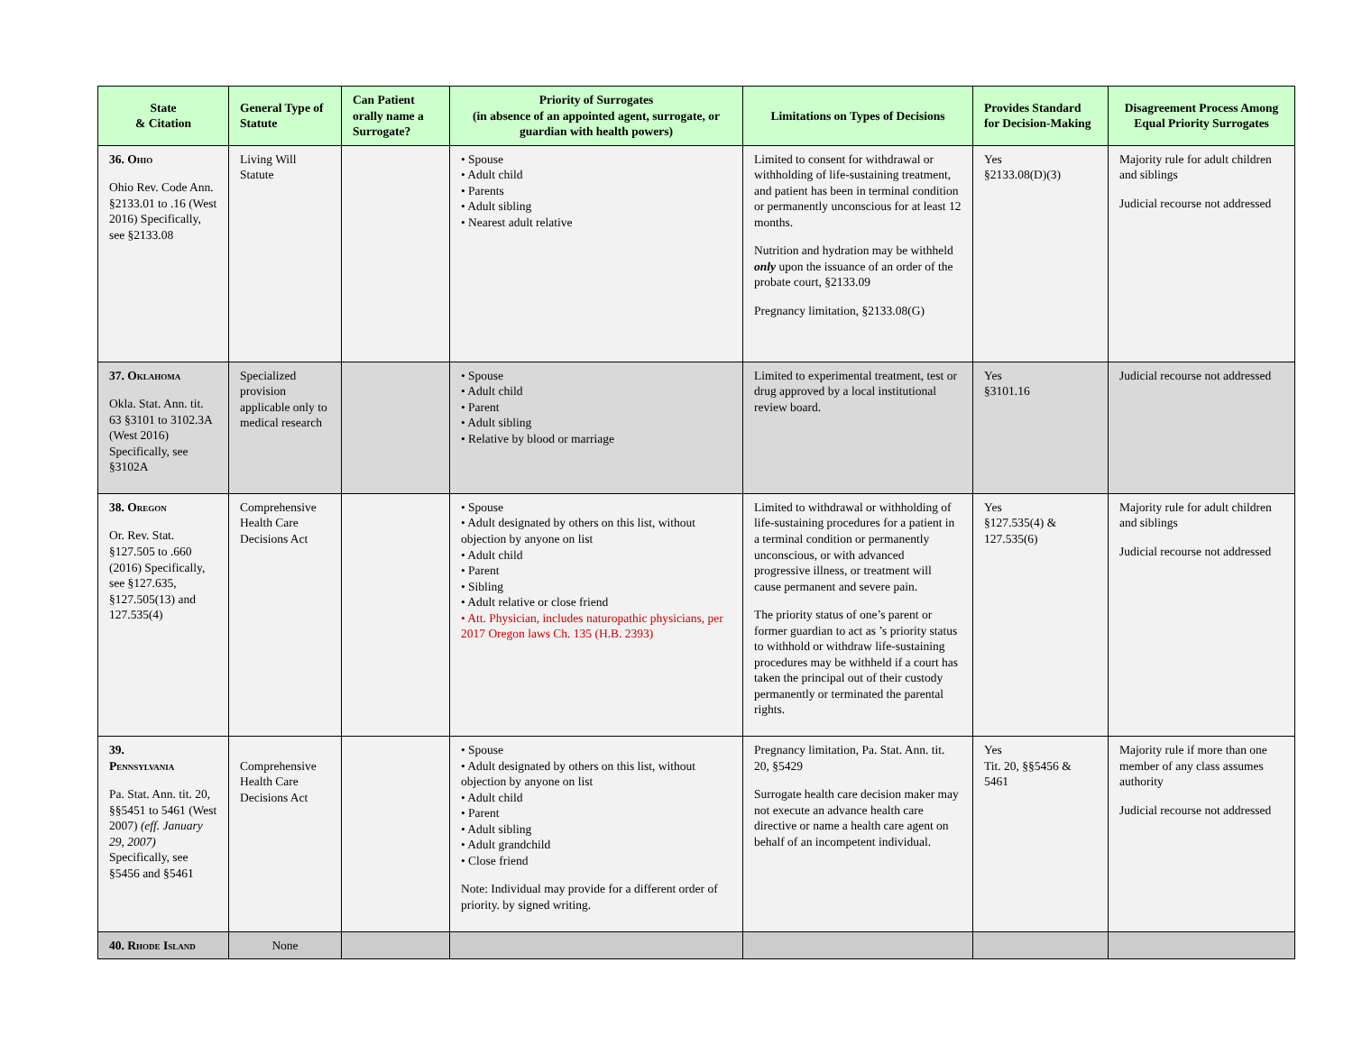| State & Citation | General Type of Statute | Can Patient orally name a Surrogate? | Priority of Surrogates (in absence of an appointed agent, surrogate, or guardian with health powers) | Limitations on Types of Decisions | Provides Standard for Decision-Making | Disagreement Process Among Equal Priority Surrogates |
| --- | --- | --- | --- | --- | --- | --- |
| 36. Ohio Ohio Rev. Code Ann. §2133.01 to .16 (West 2016) Specifically, see §2133.08 | Living Will Statute | | • Spouse • Adult child • Parents • Adult sibling • Nearest adult relative | Limited to consent for withdrawal or withholding of life-sustaining treatment, and patient has been in terminal condition or permanently unconscious for at least 12 months. Nutrition and hydration may be withheld only upon the issuance of an order of the probate court, §2133.09 Pregnancy limitation, §2133.08(G) | Yes §2133.08(D)(3) | Majority rule for adult children and siblings Judicial recourse not addressed |
| 37. Oklahoma Okla. Stat. Ann. tit. 63 §3101 to 3102.3A (West 2016) Specifically, see §3102A | Specialized provision applicable only to medical research | | • Spouse • Adult child • Parent • Adult sibling • Relative by blood or marriage | Limited to experimental treatment, test or drug approved by a local institutional review board. | Yes §3101.16 | Judicial recourse not addressed |
| 38. Oregon Or. Rev. Stat. §127.505 to .660 (2016) Specifically, see §127.635, §127.505(13) and 127.535(4) | Comprehensive Health Care Decisions Act | | • Spouse • Adult designated by others on this list, without objection by anyone on list • Adult child • Parent • Sibling • Adult relative or close friend • Att. Physician, includes naturopathic physicians, per 2017 Oregon laws Ch. 135 (H.B. 2393) | Limited to withdrawal or withholding of life-sustaining procedures for a patient in a terminal condition or permanently unconscious, or with advanced progressive illness, or treatment will cause permanent and severe pain. The priority status of one’s parent or former guardian to act as ’s priority status to withhold or withdraw life-sustaining procedures may be withheld if a court has taken the principal out of their custody permanently or terminated the parental rights. | Yes §127.535(4) & 127.535(6) | Majority rule for adult children and siblings Judicial recourse not addressed |
| 39. Pennsylvania Pa. Stat. Ann. tit. 20, §§5451 to 5461 (West 2007) (eff. January 29, 2007) Specifically, see §5456 and §5461 | Comprehensive Health Care Decisions Act | | • Spouse • Adult designated by others on this list, without objection by anyone on list • Adult child • Parent • Adult sibling • Adult grandchild • Close friend Note: Individual may provide for a different order of priority. by signed writing. | Pregnancy limitation, Pa. Stat. Ann. tit. 20, §5429 Surrogate health care decision maker may not execute an advance health care directive or name a health care agent on behalf of an incompetent individual. | Yes Tit. 20, §§5456 & 5461 | Majority rule if more than one member of any class assumes authority Judicial recourse not addressed |
| 40. Rhode Island | None | | | | | |